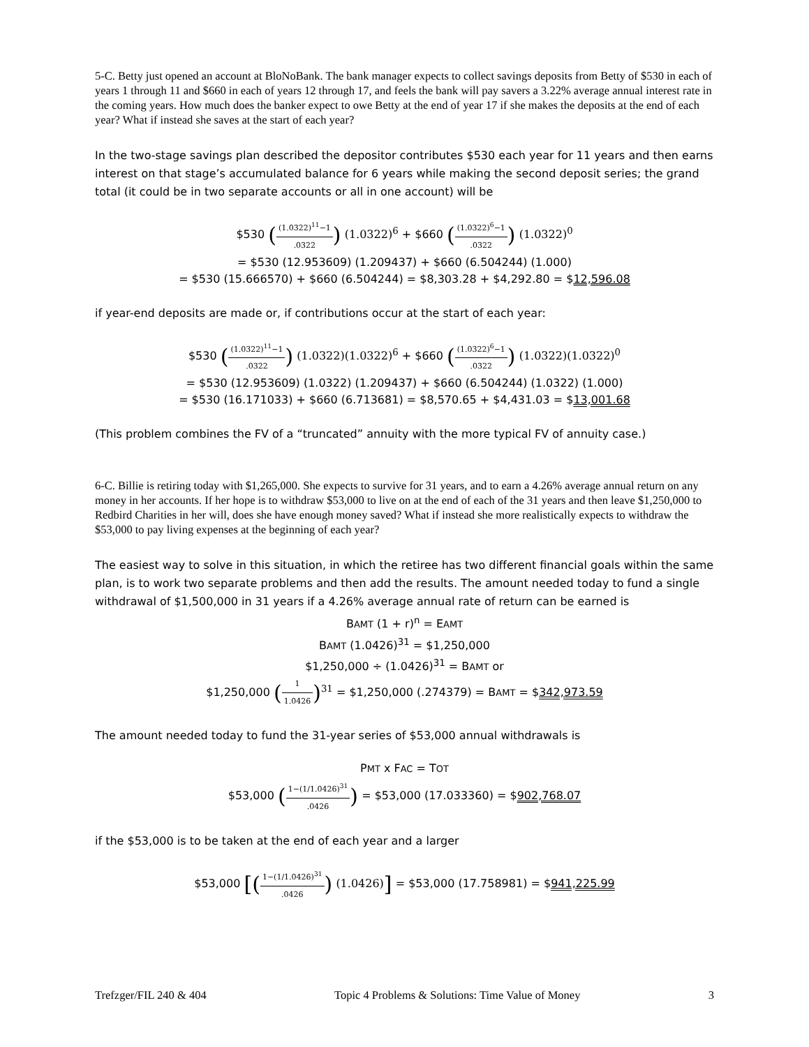5-C. Betty just opened an account at BloNoBank. The bank manager expects to collect savings deposits from Betty of $530 in each of years 1 through 11 and $660 in each of years 12 through 17, and feels the bank will pay savers a 3.22% average annual interest rate in the coming years. How much does the banker expect to owe Betty at the end of year 17 if she makes the deposits at the end of each year? What if instead she saves at the start of each year?
In the two-stage savings plan described the depositor contributes $530 each year for 11 years and then earns interest on that stage’s accumulated balance for 6 years while making the second deposit series; the grand total (it could be in two separate accounts or all in one account) will be
$530 ((1.0322)<sup>11</sup>−1.0322) (1.0322)<sup>6</sup> + $660 ((1.0322)<sup>6</sup>−1.0322) (1.0322)<sup>0</sup>
= $530 (12.953609) (1.209437) + $660 (6.504244) (1.000)
= $530 (15.666570) + $660 (6.504244) = $8,303.28 + $4,292.80 = $12,596.08
if year-end deposits are made or, if contributions occur at the start of each year:
$530 ((1.0322)<sup>11</sup>−1.0322) (1.0322)(1.0322)<sup>6</sup> + $660 ((1.0322)<sup>6</sup>−1.0322) (1.0322)(1.0322)<sup>0</sup>
= $530 (12.953609) (1.0322) (1.209437) + $660 (6.504244) (1.0322) (1.000)
= $530 (16.171033) + $660 (6.713681) = $8,570.65 + $4,431.03 = $13,001.68
(This problem combines the FV of a “truncated” annuity with the more typical FV of annuity case.)
6-C. Billie is retiring today with $1,265,000. She expects to survive for 31 years, and to earn a 4.26% average annual return on any money in her accounts. If her hope is to withdraw $53,000 to live on at the end of each of the 31 years and then leave $1,250,000 to Redbird Charities in her will, does she have enough money saved? What if instead she more realistically expects to withdraw the $53,000 to pay living expenses at the beginning of each year?
The easiest way to solve in this situation, in which the retiree has two different financial goals within the same plan, is to work two separate problems and then add the results. The amount needed today to fund a single withdrawal of $1,500,000 in 31 years if a 4.26% average annual rate of return can be earned is
BAMT (1 + r)<sup>n</sup> = EAMT
BAMT (1.0426)<sup>31</sup> = $1,250,000
$1,250,000 ÷ (1.0426)<sup>31</sup> = BAMT or
$1,250,000 (1 1.0426)<sup>31</sup> = $1,250,000 (.274379) = BAMT = $342,973.59
The amount needed today to fund the 31-year series of $53,000 annual withdrawals is
PMT x FAC = TOT
$53,000 (1−(1/1.0426)<sup>31</sup>.0426) = $53,000 (17.033360) = $902,768.07
if the $53,000 is to be taken at the end of each year and a larger
$53,000 [(1−(1/1.0426)<sup>31</sup>.0426) (1.0426)] = $53,000 (17.758981) = $941,225.99
Trefzger/FIL 240 & 404 Topic 4 Problems & Solutions: Time Value of Money 3